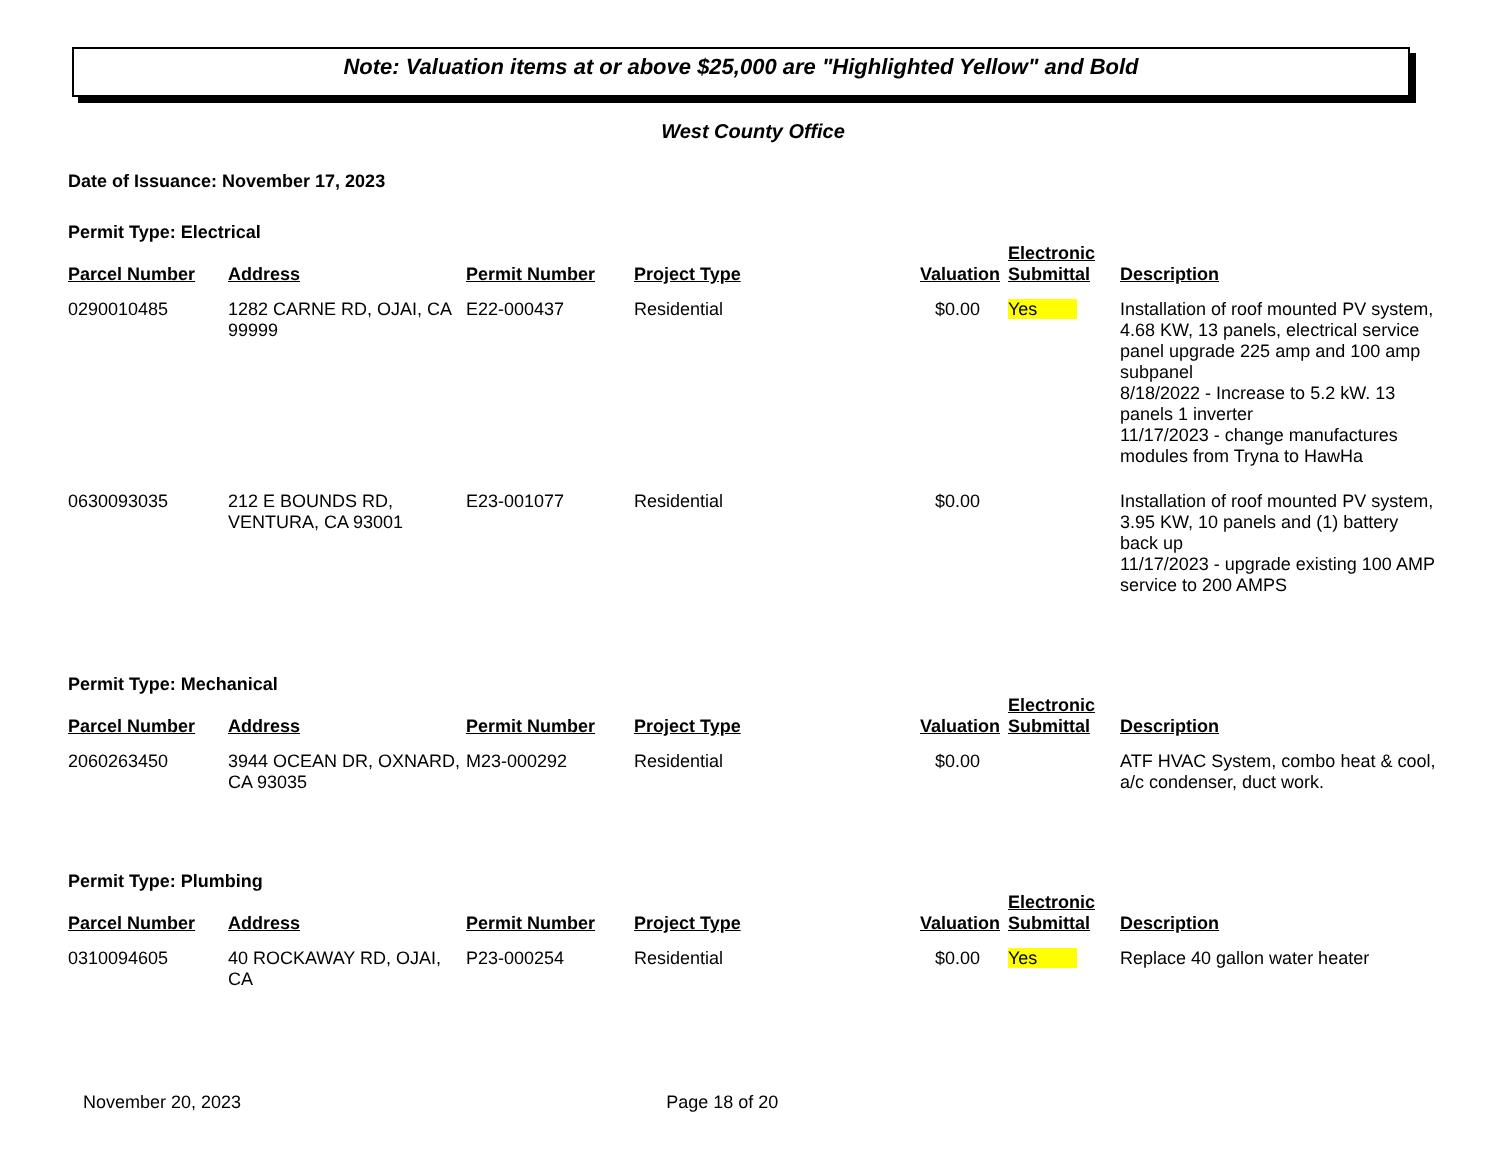Note: Valuation items at or above $25,000 are "Highlighted Yellow" and Bold
West County Office
Date of Issuance: November 17, 2023
Permit Type: Electrical
| Parcel Number | Address | Permit Number | Project Type | Valuation | Electronic Submittal | Description |
| --- | --- | --- | --- | --- | --- | --- |
| 0290010485 | 1282 CARNE RD, OJAI, CA 99999 | E22-000437 | Residential | $0.00 | Yes | Installation of roof mounted PV system, 4.68 KW, 13 panels, electrical service panel upgrade 225 amp and 100 amp subpanel 8/18/2022 - Increase to 5.2 kW. 13 panels 1 inverter 11/17/2023 - change manufactures modules from Tryna to HawHa |
| 0630093035 | 212 E BOUNDS RD, VENTURA, CA 93001 | E23-001077 | Residential | $0.00 | | Installation of roof mounted PV system, 3.95 KW, 10 panels and (1) battery back up 11/17/2023 - upgrade existing 100 AMP service to 200 AMPS |
Permit Type: Mechanical
| Parcel Number | Address | Permit Number | Project Type | Valuation | Electronic Submittal | Description |
| --- | --- | --- | --- | --- | --- | --- |
| 2060263450 | 3944 OCEAN DR, OXNARD, CA 93035 | M23-000292 | Residential | $0.00 | | ATF HVAC System, combo heat & cool, a/c condenser, duct work. |
Permit Type: Plumbing
| Parcel Number | Address | Permit Number | Project Type | Valuation | Electronic Submittal | Description |
| --- | --- | --- | --- | --- | --- | --- |
| 0310094605 | 40 ROCKAWAY RD, OJAI, CA | P23-000254 | Residential | $0.00 | Yes | Replace 40 gallon water heater |
November 20, 2023 Page 18 of 20